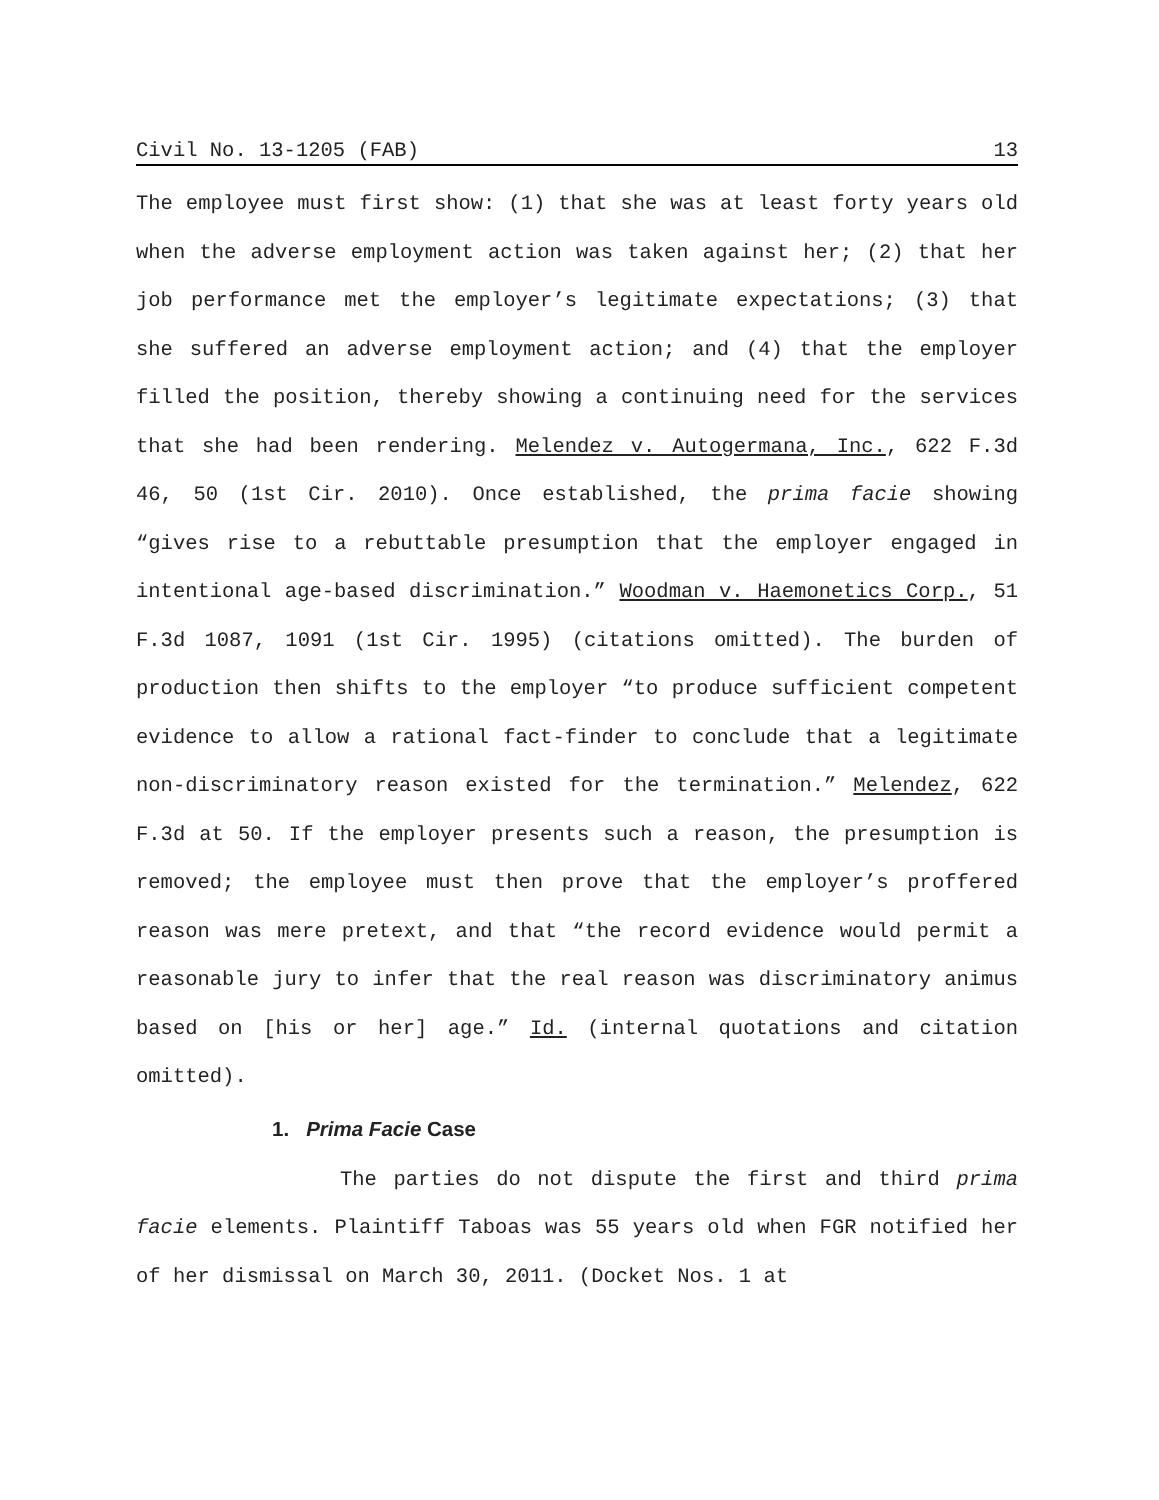Civil No. 13-1205 (FAB) 13
The employee must first show: (1) that she was at least forty years old when the adverse employment action was taken against her; (2) that her job performance met the employer’s legitimate expectations; (3) that she suffered an adverse employment action; and (4) that the employer filled the position, thereby showing a continuing need for the services that she had been rendering. Melendez v. Autogermana, Inc., 622 F.3d 46, 50 (1st Cir. 2010). Once established, the prima facie showing “gives rise to a rebuttable presumption that the employer engaged in intentional age-based discrimination.” Woodman v. Haemonetics Corp., 51 F.3d 1087, 1091 (1st Cir. 1995) (citations omitted). The burden of production then shifts to the employer “to produce sufficient competent evidence to allow a rational fact-finder to conclude that a legitimate non-discriminatory reason existed for the termination.” Melendez, 622 F.3d at 50. If the employer presents such a reason, the presumption is removed; the employee must then prove that the employer’s proffered reason was mere pretext, and that “the record evidence would permit a reasonable jury to infer that the real reason was discriminatory animus based on [his or her] age.” Id. (internal quotations and citation omitted).
1. Prima Facie Case
The parties do not dispute the first and third prima facie elements. Plaintiff Taboas was 55 years old when FGR notified her of her dismissal on March 30, 2011. (Docket Nos. 1 at